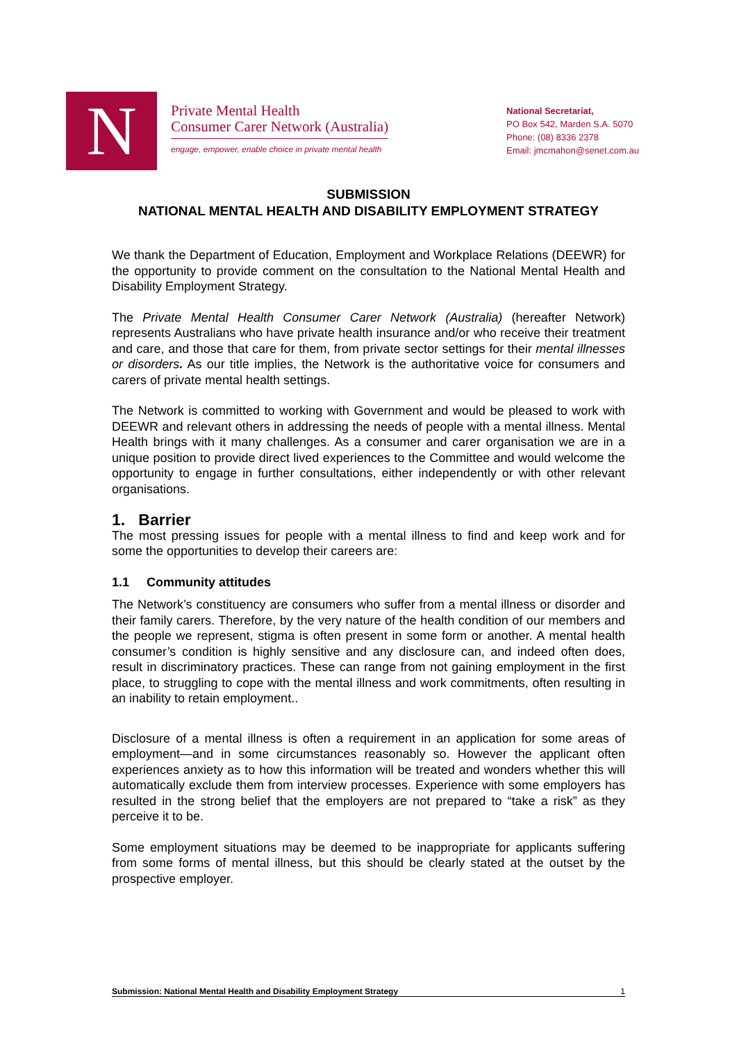N
Private Mental Health
Consumer Carer Network (Australia)
engage, empower, enable choice in private mental health
National Secretariat,
PO Box 542, Marden S.A. 5070
Phone: (08) 8336 2378
Email: jmcmahon@senet.com.au
SUBMISSION
NATIONAL MENTAL HEALTH AND DISABILITY EMPLOYMENT STRATEGY
We thank the Department of Education, Employment and Workplace Relations (DEEWR) for the opportunity to provide comment on the consultation to the National Mental Health and Disability Employment Strategy.
The Private Mental Health Consumer Carer Network (Australia) (hereafter Network) represents Australians who have private health insurance and/or who receive their treatment and care, and those that care for them, from private sector settings for their mental illnesses or disorders. As our title implies, the Network is the authoritative voice for consumers and carers of private mental health settings.
The Network is committed to working with Government and would be pleased to work with DEEWR and relevant others in addressing the needs of people with a mental illness. Mental Health brings with it many challenges. As a consumer and carer organisation we are in a unique position to provide direct lived experiences to the Committee and would welcome the opportunity to engage in further consultations, either independently or with other relevant organisations.
1. Barrier
The most pressing issues for people with a mental illness to find and keep work and for some the opportunities to develop their careers are:
1.1 Community attitudes
The Network’s constituency are consumers who suffer from a mental illness or disorder and their family carers. Therefore, by the very nature of the health condition of our members and the people we represent, stigma is often present in some form or another. A mental health consumer’s condition is highly sensitive and any disclosure can, and indeed often does, result in discriminatory practices. These can range from not gaining employment in the first place, to struggling to cope with the mental illness and work commitments, often resulting in an inability to retain employment..
Disclosure of a mental illness is often a requirement in an application for some areas of employment—and in some circumstances reasonably so. However the applicant often experiences anxiety as to how this information will be treated and wonders whether this will automatically exclude them from interview processes. Experience with some employers has resulted in the strong belief that the employers are not prepared to “take a risk” as they perceive it to be.
Some employment situations may be deemed to be inappropriate for applicants suffering from some forms of mental illness, but this should be clearly stated at the outset by the prospective employer.
Submission: National Mental Health and Disability Employment Strategy 1